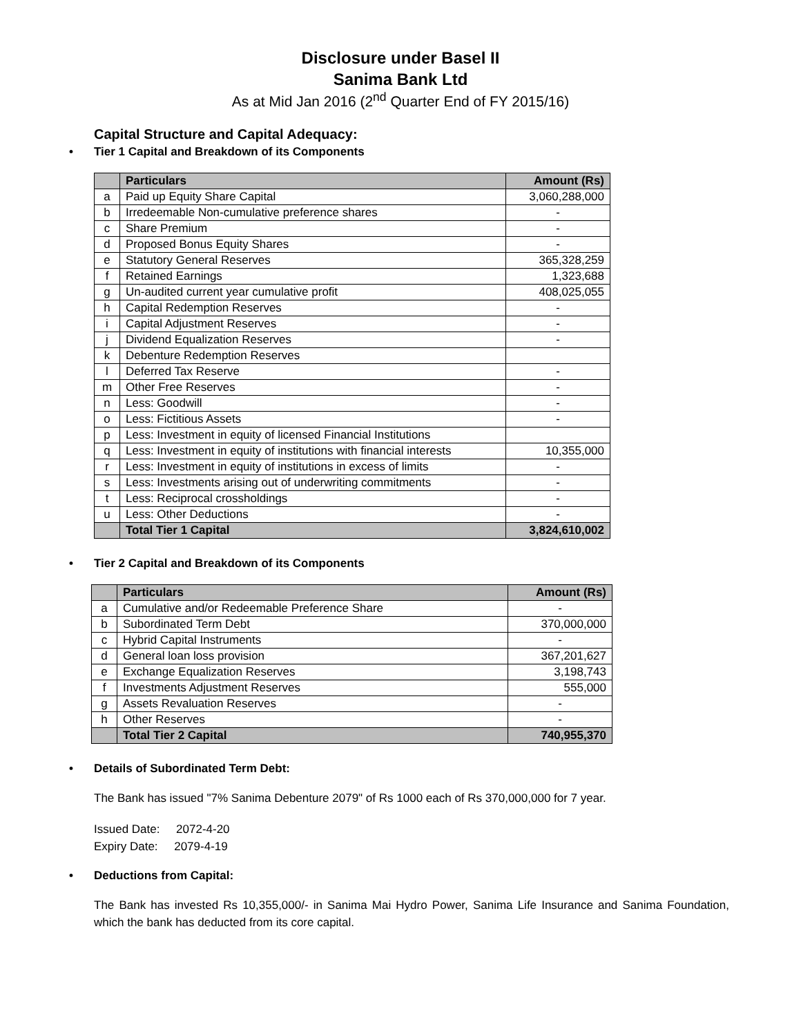Disclosure under Basel II
Sanima Bank Ltd
As at Mid Jan 2016 (2<sup>nd</sup> Quarter End of FY 2015/16)
Capital Structure and Capital Adequacy:
• Tier 1 Capital and Breakdown of its Components
| | Particulars | Amount (Rs) |
| --- | --- | --- |
| a | Paid up Equity Share Capital | 3,060,288,000 |
| b | Irredeemable Non-cumulative preference shares | - |
| c | Share Premium | - |
| d | Proposed Bonus Equity Shares | - |
| e | Statutory General Reserves | 365,328,259 |
| f | Retained Earnings | 1,323,688 |
| g | Un-audited current year cumulative profit | 408,025,055 |
| h | Capital Redemption Reserves | - |
| i | Capital Adjustment Reserves | - |
| j | Dividend Equalization Reserves | - |
| k | Debenture Redemption Reserves | |
| l | Deferred Tax Reserve | - |
| m | Other Free Reserves | - |
| n | Less: Goodwill | - |
| o | Less: Fictitious Assets | - |
| p | Less: Investment in equity of licensed Financial Institutions | |
| q | Less: Investment in equity of institutions with financial interests | 10,355,000 |
| r | Less: Investment in equity of institutions in excess of limits | - |
| s | Less: Investments arising out of underwriting commitments | - |
| t | Less: Reciprocal crossholdings | - |
| u | Less: Other Deductions | - |
| | Total Tier 1 Capital | 3,824,610,002 |
• Tier 2 Capital and Breakdown of its Components
| | Particulars | Amount (Rs) |
| --- | --- | --- |
| a | Cumulative and/or Redeemable Preference Share | - |
| b | Subordinated Term Debt | 370,000,000 |
| c | Hybrid Capital Instruments | - |
| d | General loan loss provision | 367,201,627 |
| e | Exchange Equalization Reserves | 3,198,743 |
| f | Investments Adjustment Reserves | 555,000 |
| g | Assets Revaluation Reserves | - |
| h | Other Reserves | - |
| | Total Tier 2 Capital | 740,955,370 |
• Details of Subordinated Term Debt:
The Bank has issued "7% Sanima Debenture 2079" of Rs 1000 each of Rs 370,000,000 for 7 year.
Issued Date: 2072-4-20
Expiry Date: 2079-4-19
• Deductions from Capital:
The Bank has invested Rs 10,355,000/- in Sanima Mai Hydro Power, Sanima Life Insurance and Sanima Foundation, which the bank has deducted from its core capital.